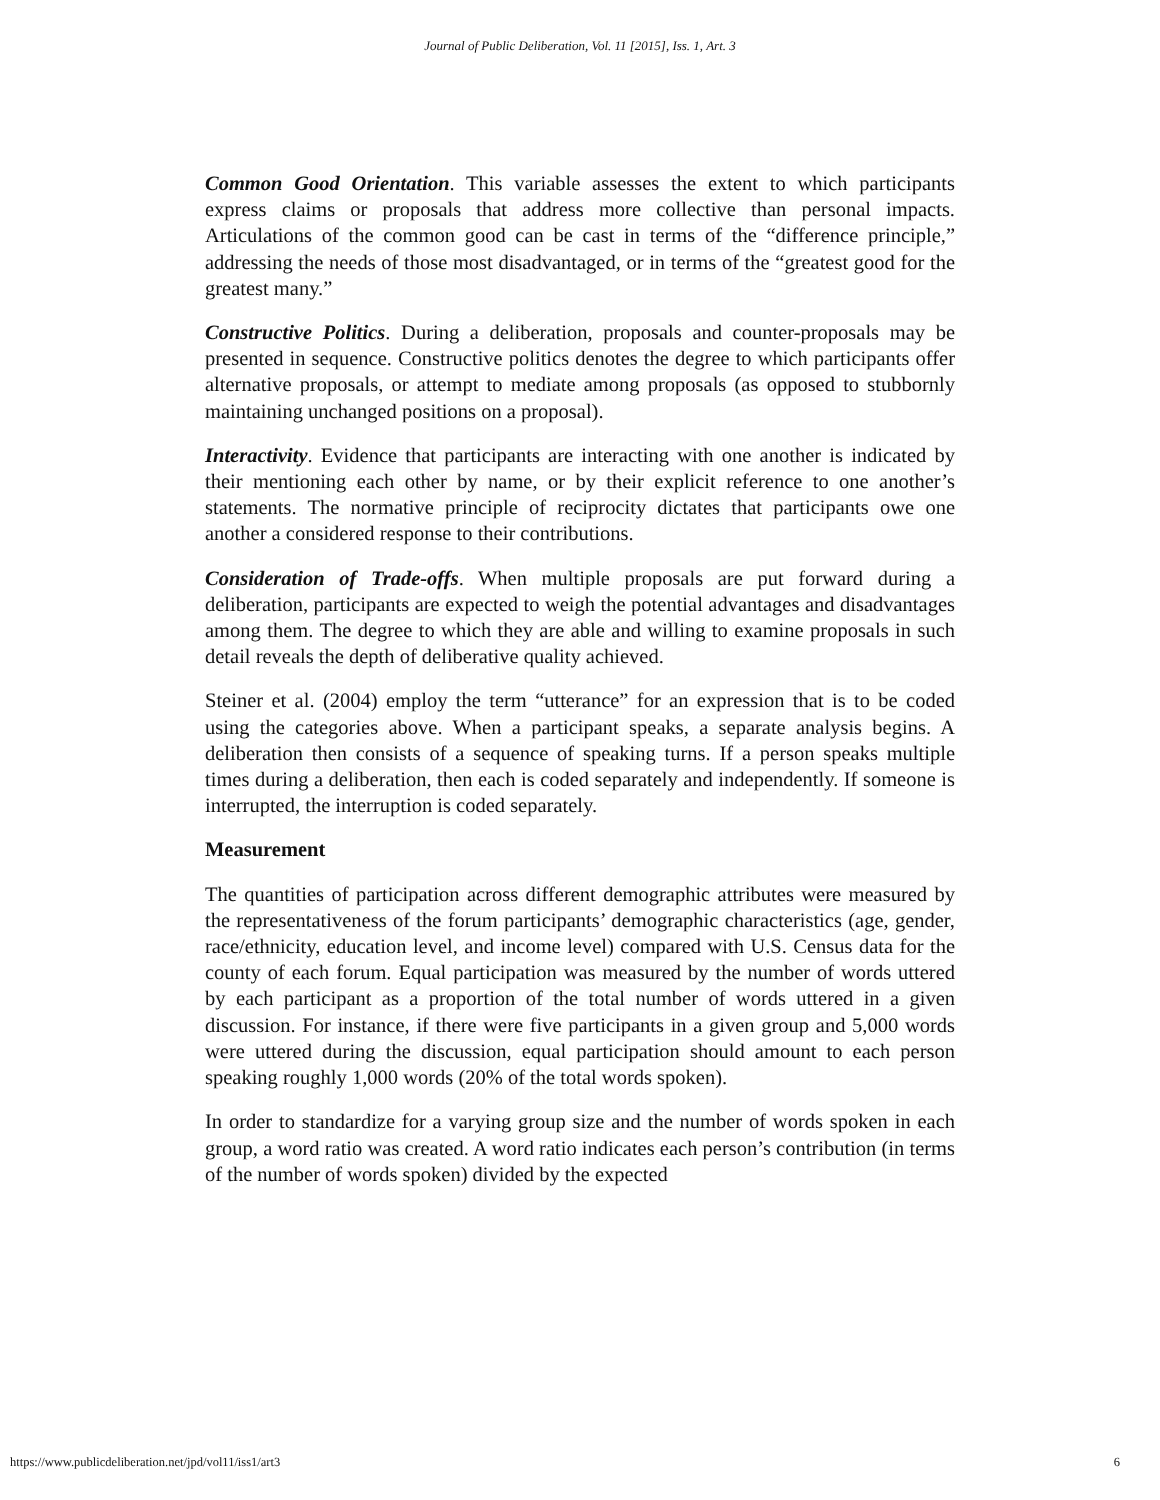Journal of Public Deliberation, Vol. 11 [2015], Iss. 1, Art. 3
Common Good Orientation. This variable assesses the extent to which participants express claims or proposals that address more collective than personal impacts. Articulations of the common good can be cast in terms of the “difference principle,” addressing the needs of those most disadvantaged, or in terms of the “greatest good for the greatest many.”
Constructive Politics. During a deliberation, proposals and counter-proposals may be presented in sequence. Constructive politics denotes the degree to which participants offer alternative proposals, or attempt to mediate among proposals (as opposed to stubbornly maintaining unchanged positions on a proposal).
Interactivity. Evidence that participants are interacting with one another is indicated by their mentioning each other by name, or by their explicit reference to one another’s statements. The normative principle of reciprocity dictates that participants owe one another a considered response to their contributions.
Consideration of Trade-offs. When multiple proposals are put forward during a deliberation, participants are expected to weigh the potential advantages and disadvantages among them. The degree to which they are able and willing to examine proposals in such detail reveals the depth of deliberative quality achieved.
Steiner et al. (2004) employ the term “utterance” for an expression that is to be coded using the categories above. When a participant speaks, a separate analysis begins. A deliberation then consists of a sequence of speaking turns. If a person speaks multiple times during a deliberation, then each is coded separately and independently. If someone is interrupted, the interruption is coded separately.
Measurement
The quantities of participation across different demographic attributes were measured by the representativeness of the forum participants’ demographic characteristics (age, gender, race/ethnicity, education level, and income level) compared with U.S. Census data for the county of each forum. Equal participation was measured by the number of words uttered by each participant as a proportion of the total number of words uttered in a given discussion. For instance, if there were five participants in a given group and 5,000 words were uttered during the discussion, equal participation should amount to each person speaking roughly 1,000 words (20% of the total words spoken).
In order to standardize for a varying group size and the number of words spoken in each group, a word ratio was created. A word ratio indicates each person’s contribution (in terms of the number of words spoken) divided by the expected
https://www.publicdeliberation.net/jpd/vol11/iss1/art3 6